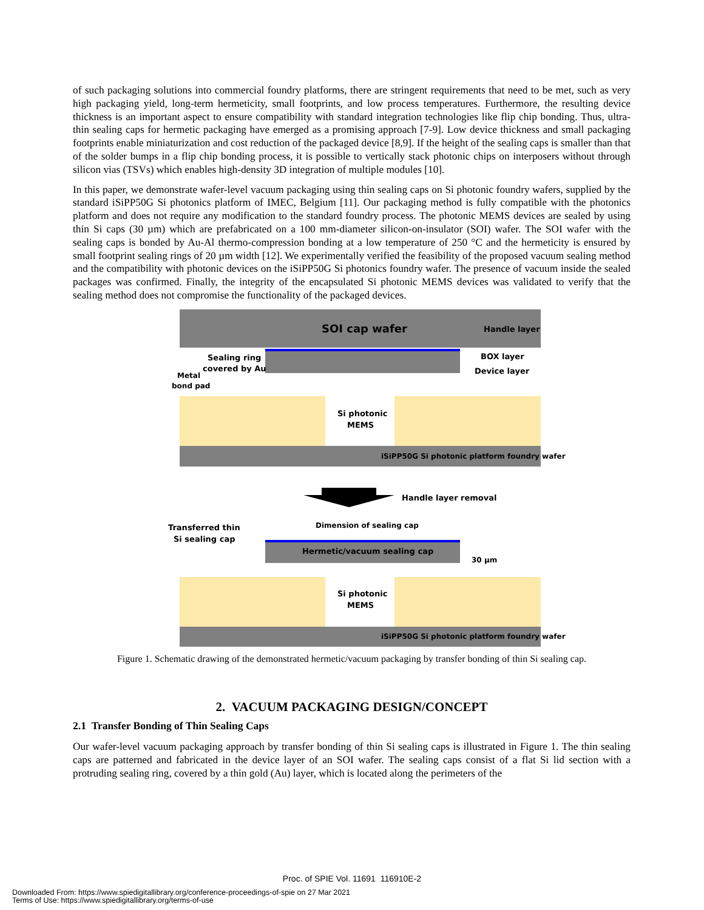of such packaging solutions into commercial foundry platforms, there are stringent requirements that need to be met, such as very high packaging yield, long-term hermeticity, small footprints, and low process temperatures. Furthermore, the resulting device thickness is an important aspect to ensure compatibility with standard integration technologies like flip chip bonding. Thus, ultra-thin sealing caps for hermetic packaging have emerged as a promising approach [7-9]. Low device thickness and small packaging footprints enable miniaturization and cost reduction of the packaged device [8,9]. If the height of the sealing caps is smaller than that of the solder bumps in a flip chip bonding process, it is possible to vertically stack photonic chips on interposers without through silicon vias (TSVs) which enables high-density 3D integration of multiple modules [10].
In this paper, we demonstrate wafer-level vacuum packaging using thin sealing caps on Si photonic foundry wafers, supplied by the standard iSiPP50G Si photonics platform of IMEC, Belgium [11]. Our packaging method is fully compatible with the photonics platform and does not require any modification to the standard foundry process. The photonic MEMS devices are sealed by using thin Si caps (30 µm) which are prefabricated on a 100 mm-diameter silicon-on-insulator (SOI) wafer. The SOI wafer with the sealing caps is bonded by Au-Al thermo-compression bonding at a low temperature of 250 °C and the hermeticity is ensured by small footprint sealing rings of 20 µm width [12]. We experimentally verified the feasibility of the proposed vacuum sealing method and the compatibility with photonic devices on the iSiPP50G Si photonics foundry wafer. The presence of vacuum inside the sealed packages was confirmed. Finally, the integrity of the encapsulated Si photonic MEMS devices was validated to verify that the sealing method does not compromise the functionality of the packaged devices.
SOI cap wafer
Handle layer
BOX layer
Device layer
Sealing ring
covered by Au
Metal
bond pad
Si photonic
MEMS
iSiPP50G Si photonic platform foundry wafer
Handle layer removal
Transferred thin
Si sealing cap
Dimension of sealing cap
Hermetic/vacuum sealing cap
30 µm
Si photonic
MEMS
iSiPP50G Si photonic platform foundry wafer
Figure 1. Schematic drawing of the demonstrated hermetic/vacuum packaging by transfer bonding of thin Si sealing cap.
2. VACUUM PACKAGING DESIGN/CONCEPT
2.1 Transfer Bonding of Thin Sealing Caps
Our wafer-level vacuum packaging approach by transfer bonding of thin Si sealing caps is illustrated in Figure 1. The thin sealing caps are patterned and fabricated in the device layer of an SOI wafer. The sealing caps consist of a flat Si lid section with a protruding sealing ring, covered by a thin gold (Au) layer, which is located along the perimeters of the
Proc. of SPIE Vol. 11691 116910E-2
Downloaded From: https://www.spiedigitallibrary.org/conference-proceedings-of-spie on 27 Mar 2021
Terms of Use: https://www.spiedigitallibrary.org/terms-of-use